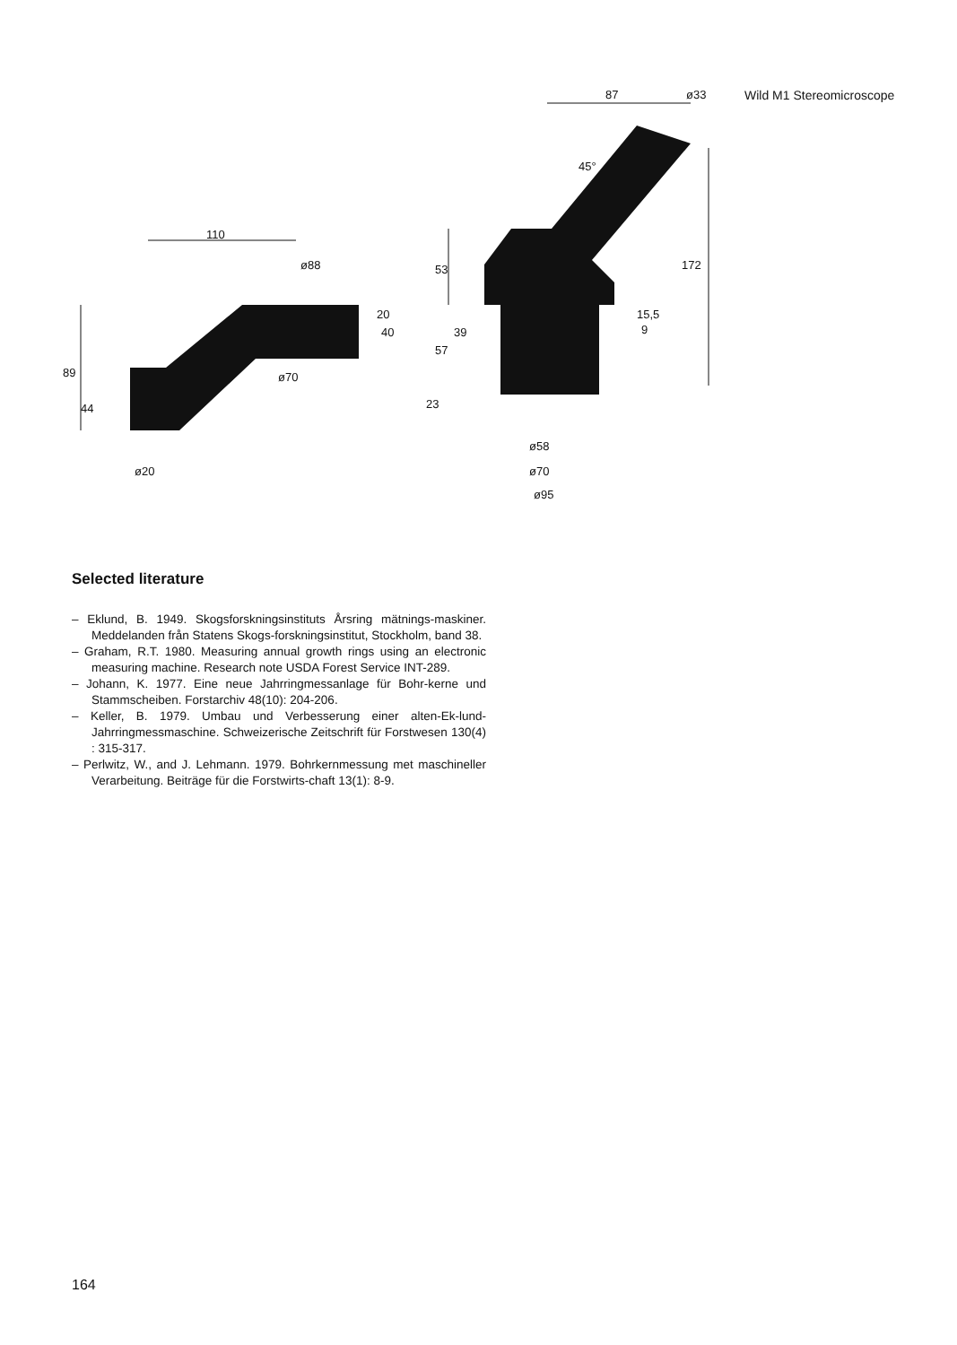87
110
ø88
89
44
53
57
39
20
40
15,5
9
172
23
45°
ø70
ø20
ø58
ø70
ø95
ø33
Wild M1 Stereomicroscope
Selected literature
– Eklund, B. 1949. Skogsforskningsinstituts Årsring mätnings-maskiner. Meddelanden från Statens Skogs-forskningsinstitut, Stockholm, band 38.
– Graham, R.T. 1980. Measuring annual growth rings using an electronic measuring machine. Research note USDA Forest Service INT-289.
– Johann, K. 1977. Eine neue Jahrringmessanlage für Bohr-kerne und Stammscheiben. Forstarchiv 48(10): 204-206.
– Keller, B. 1979. Umbau und Verbesserung einer alten-Ek-lund-Jahrringmessmaschine. Schweizerische Zeitschrift für Forstwesen 130(4) : 315-317.
– Perlwitz, W., and J. Lehmann. 1979. Bohrkernmessung met maschineller Verarbeitung. Beiträge für die Forstwirts-chaft 13(1): 8-9.
164